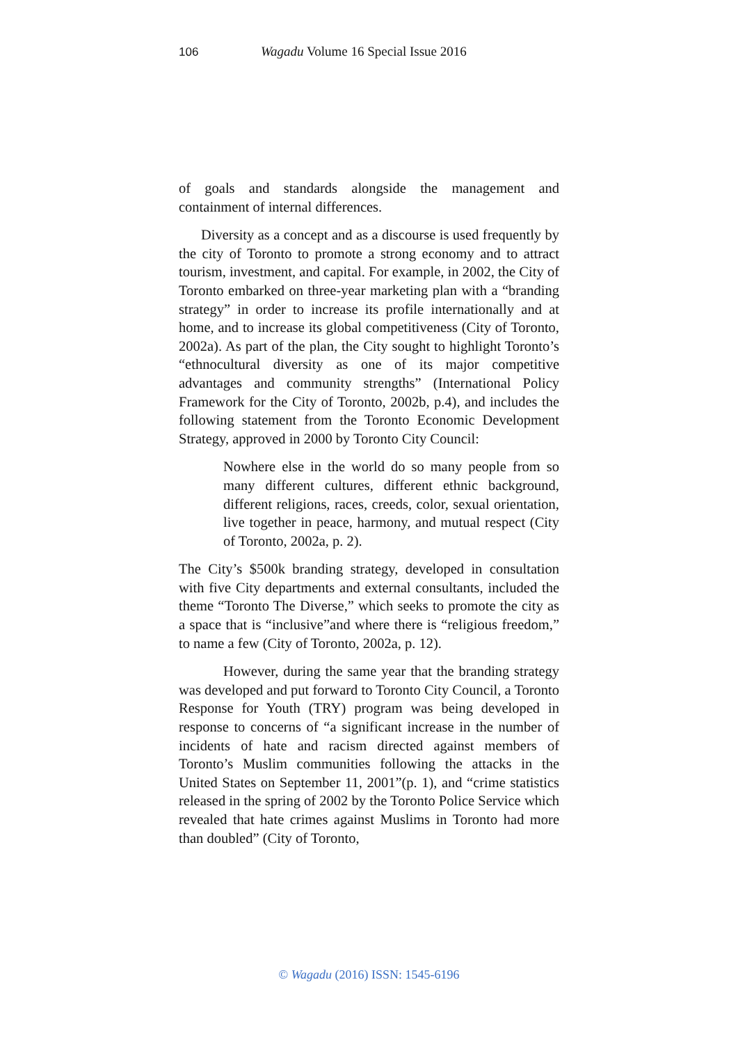106 Wagadu Volume 16 Special Issue 2016
of goals and standards alongside the management and containment of internal differences.
Diversity as a concept and as a discourse is used frequently by the city of Toronto to promote a strong economy and to attract tourism, investment, and capital. For example, in 2002, the City of Toronto embarked on three-year marketing plan with a “branding strategy” in order to increase its profile internationally and at home, and to increase its global competitiveness (City of Toronto, 2002a). As part of the plan, the City sought to highlight Toronto’s “ethnocultural diversity as one of its major competitive advantages and community strengths” (International Policy Framework for the City of Toronto, 2002b, p.4), and includes the following statement from the Toronto Economic Development Strategy, approved in 2000 by Toronto City Council:
Nowhere else in the world do so many people from so many different cultures, different ethnic background, different religions, races, creeds, color, sexual orientation, live together in peace, harmony, and mutual respect (City of Toronto, 2002a, p. 2).
The City’s $500k branding strategy, developed in consultation with five City departments and external consultants, included the theme “Toronto The Diverse,” which seeks to promote the city as a space that is “inclusive”and where there is “religious freedom,” to name a few (City of Toronto, 2002a, p. 12).
However, during the same year that the branding strategy was developed and put forward to Toronto City Council, a Toronto Response for Youth (TRY) program was being developed in response to concerns of “a significant increase in the number of incidents of hate and racism directed against members of Toronto’s Muslim communities following the attacks in the United States on September 11, 2001”(p. 1), and “crime statistics released in the spring of 2002 by the Toronto Police Service which revealed that hate crimes against Muslims in Toronto had more than doubled” (City of Toronto,
© Wagadu (2016) ISSN: 1545-6196